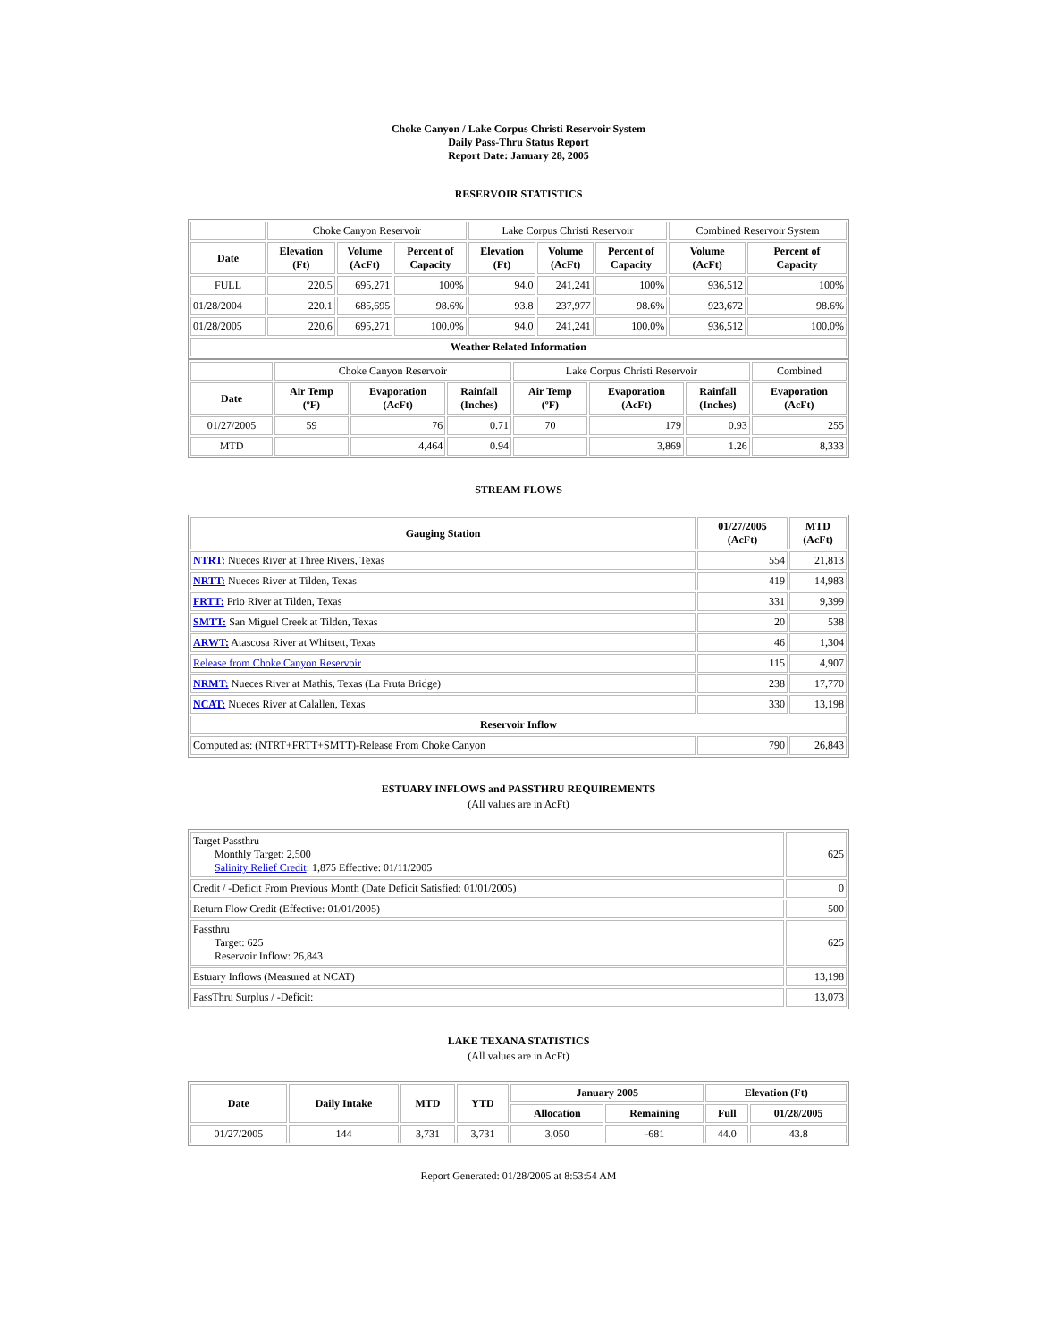Choke Canyon / Lake Corpus Christi Reservoir System
Daily Pass-Thru Status Report
Report Date: January 28, 2005
RESERVOIR STATISTICS
| | Choke Canyon Reservoir | | | Lake Corpus Christi Reservoir | | | Combined Reservoir System | |
| Date | Elevation (Ft) | Volume (AcFt) | Percent of Capacity | Elevation (Ft) | Volume (AcFt) | Percent of Capacity | Volume (AcFt) | Percent of Capacity |
| FULL | 220.5 | 695,271 | 100% | 94.0 | 241,241 | 100% | 936,512 | 100% |
| 01/28/2004 | 220.1 | 685,695 | 98.6% | 93.8 | 237,977 | 98.6% | 923,672 | 98.6% |
| 01/28/2005 | 220.6 | 695,271 | 100.0% | 94.0 | 241,241 | 100.0% | 936,512 | 100.0% |
| Weather Related Information | | | | | | | | |
| | Choke Canyon Reservoir | | | Lake Corpus Christi Reservoir | | | Combined |
| Date | Air Temp (ºF) | Evaporation (AcFt) | Rainfall (Inches) | Air Temp (ºF) | Evaporation (AcFt) | Rainfall (Inches) | Evaporation (AcFt) |
| 01/27/2005 | 59 | 76 | 0.71 | 70 | 179 | 0.93 | 255 |
| MTD | | 4,464 | 0.94 | | 3,869 | 1.26 | 8,333 |
STREAM FLOWS
| Gauging Station | 01/27/2005 (AcFt) | MTD (AcFt) |
| --- | --- | --- |
| NTRT: Nueces River at Three Rivers, Texas | 554 | 21,813 |
| NRTT: Nueces River at Tilden, Texas | 419 | 14,983 |
| FRTT: Frio River at Tilden, Texas | 331 | 9,399 |
| SMTT: San Miguel Creek at Tilden, Texas | 20 | 538 |
| ARWT: Atascosa River at Whitsett, Texas | 46 | 1,304 |
| Release from Choke Canyon Reservoir | 115 | 4,907 |
| NRMT: Nueces River at Mathis, Texas (La Fruta Bridge) | 238 | 17,770 |
| NCAT: Nueces River at Calallen, Texas | 330 | 13,198 |
| Reservoir Inflow | | |
| Computed as: (NTRT+FRTT+SMTT)-Release From Choke Canyon | 790 | 26,843 |
ESTUARY INFLOWS and PASSTHRU REQUIREMENTS
(All values are in AcFt)
| Target Passthru Monthly Target: 2,500 Salinity Relief Credit : 1,875 Effective: 01/11/2005 | 625 |
| Credit / -Deficit From Previous Month (Date Deficit Satisfied: 01/01/2005) | 0 |
| Return Flow Credit (Effective: 01/01/2005) | 500 |
| Passthru Target: 625 Reservoir Inflow: 26,843 | 625 |
| Estuary Inflows (Measured at NCAT) | 13,198 |
| PassThru Surplus / -Deficit: | 13,073 |
LAKE TEXANA STATISTICS
(All values are in AcFt)
| Date | Daily Intake | MTD | YTD | January 2005 | | Elevation (Ft) | |
| --- | --- | --- | --- | --- | --- | --- | --- |
| | | | | Allocation | Remaining | Full | 01/28/2005 |
| 01/27/2005 | 144 | 3,731 | 3,731 | 3,050 | -681 | 44.0 | 43.8 |
Report Generated: 01/28/2005 at 8:53:54 AM